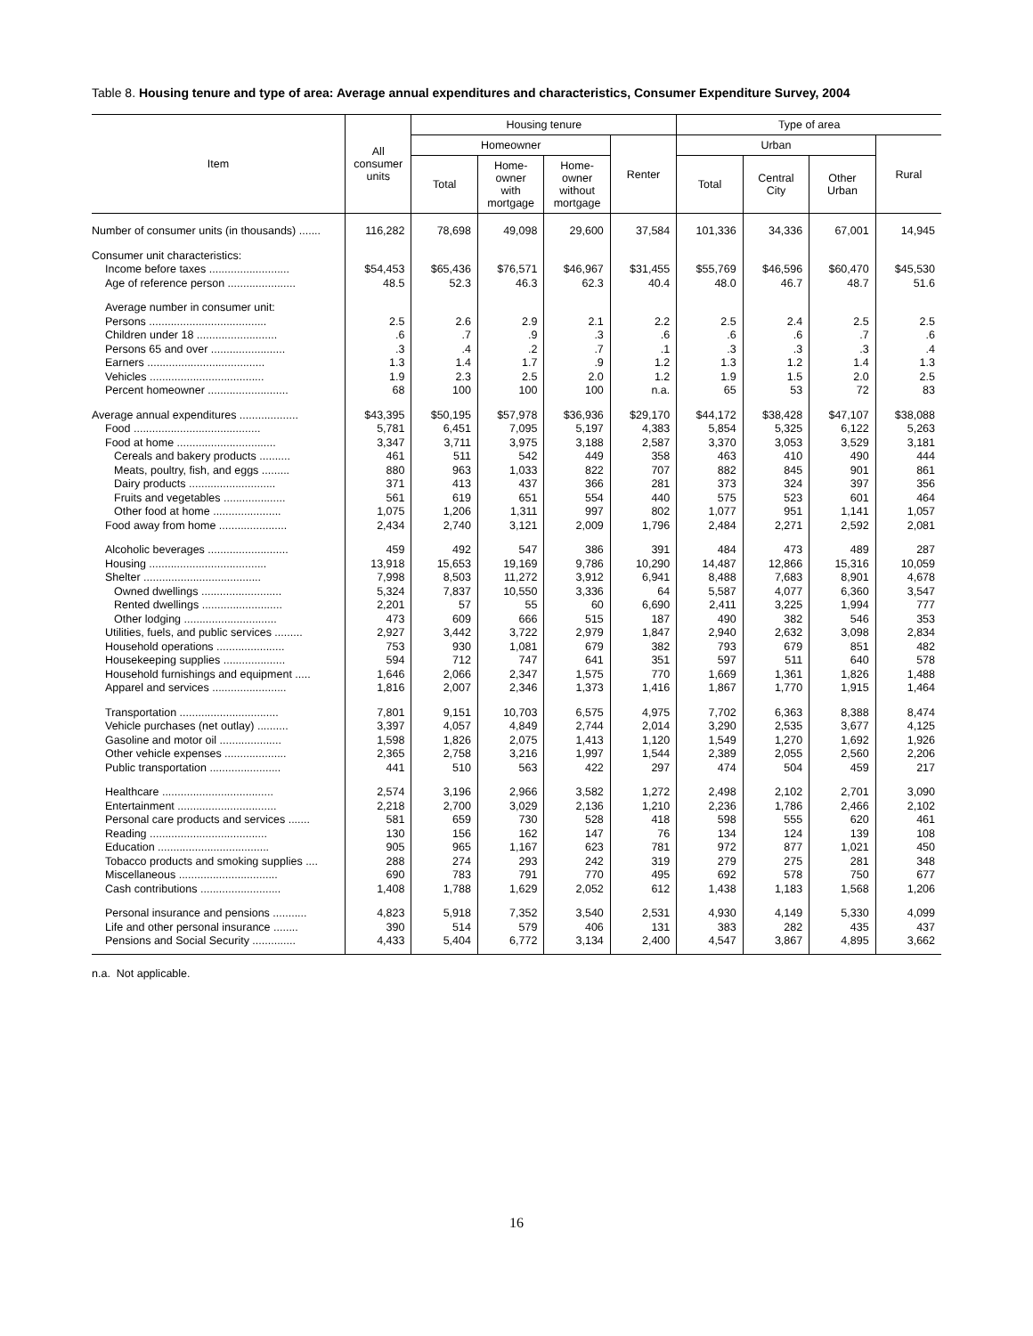Table 8. Housing tenure and type of area: Average annual expenditures and characteristics, Consumer Expenditure Survey, 2004
| Item | All consumer units | Housing tenure | | | | Type of area | | | |
| --- | --- | --- | --- | --- | --- | --- | --- | --- | --- |
| | | Homeowner | | | Renter | Urban | | | Rural |
| | | Total | Home- owner with mortgage | Home- owner without mortgage | | Total | Central City | Other Urban | |
| Number of consumer units (in thousands) ....... | 116,282 | 78,698 | 49,098 | 29,600 | 37,584 | 101,336 | 34,336 | 67,001 | 14,945 |
| Consumer unit characteristics: | | | | | | | | | |
| Income before taxes .......................... | $54,453 | $65,436 | $76,571 | $46,967 | $31,455 | $55,769 | $46,596 | $60,470 | $45,530 |
| Age of reference person ...................... | 48.5 | 52.3 | 46.3 | 62.3 | 40.4 | 48.0 | 46.7 | 48.7 | 51.6 |
| Average number in consumer unit: | | | | | | | | | |
| Persons ...................................... | 2.5 | 2.6 | 2.9 | 2.1 | 2.2 | 2.5 | 2.4 | 2.5 | 2.5 |
| Children under 18 .......................... | .6 | .7 | .9 | .3 | .6 | .6 | .6 | .7 | .6 |
| Persons 65 and over ........................ | .3 | .4 | .2 | .7 | .1 | .3 | .3 | .3 | .4 |
| Earners ...................................... | 1.3 | 1.4 | 1.7 | .9 | 1.2 | 1.3 | 1.2 | 1.4 | 1.3 |
| Vehicles ..................................... | 1.9 | 2.3 | 2.5 | 2.0 | 1.2 | 1.9 | 1.5 | 2.0 | 2.5 |
| Percent homeowner .......................... | 68 | 100 | 100 | 100 | n.a. | 65 | 53 | 72 | 83 |
| Average annual expenditures ................... | $43,395 | $50,195 | $57,978 | $36,936 | $29,170 | $44,172 | $38,428 | $47,107 | $38,088 |
| Food ......................................... | 5,781 | 6,451 | 7,095 | 5,197 | 4,383 | 5,854 | 5,325 | 6,122 | 5,263 |
| Food at home ................................ | 3,347 | 3,711 | 3,975 | 3,188 | 2,587 | 3,370 | 3,053 | 3,529 | 3,181 |
| Cereals and bakery products .......... | 461 | 511 | 542 | 449 | 358 | 463 | 410 | 490 | 444 |
| Meats, poultry, fish, and eggs ......... | 880 | 963 | 1,033 | 822 | 707 | 882 | 845 | 901 | 861 |
| Dairy products ............................ | 371 | 413 | 437 | 366 | 281 | 373 | 324 | 397 | 356 |
| Fruits and vegetables .................... | 561 | 619 | 651 | 554 | 440 | 575 | 523 | 601 | 464 |
| Other food at home ...................... | 1,075 | 1,206 | 1,311 | 997 | 802 | 1,077 | 951 | 1,141 | 1,057 |
| Food away from home ...................... | 2,434 | 2,740 | 3,121 | 2,009 | 1,796 | 2,484 | 2,271 | 2,592 | 2,081 |
| Alcoholic beverages .......................... | 459 | 492 | 547 | 386 | 391 | 484 | 473 | 489 | 287 |
| Housing ...................................... | 13,918 | 15,653 | 19,169 | 9,786 | 10,290 | 14,487 | 12,866 | 15,316 | 10,059 |
| Shelter ...................................... | 7,998 | 8,503 | 11,272 | 3,912 | 6,941 | 8,488 | 7,683 | 8,901 | 4,678 |
| Owned dwellings .......................... | 5,324 | 7,837 | 10,550 | 3,336 | 64 | 5,587 | 4,077 | 6,360 | 3,547 |
| Rented dwellings .......................... | 2,201 | 57 | 55 | 60 | 6,690 | 2,411 | 3,225 | 1,994 | 777 |
| Other lodging .............................. | 473 | 609 | 666 | 515 | 187 | 490 | 382 | 546 | 353 |
| Utilities, fuels, and public services ......... | 2,927 | 3,442 | 3,722 | 2,979 | 1,847 | 2,940 | 2,632 | 3,098 | 2,834 |
| Household operations ...................... | 753 | 930 | 1,081 | 679 | 382 | 793 | 679 | 851 | 482 |
| Housekeeping supplies .................... | 594 | 712 | 747 | 641 | 351 | 597 | 511 | 640 | 578 |
| Household furnishings and equipment ..... | 1,646 | 2,066 | 2,347 | 1,575 | 770 | 1,669 | 1,361 | 1,826 | 1,488 |
| Apparel and services ........................ | 1,816 | 2,007 | 2,346 | 1,373 | 1,416 | 1,867 | 1,770 | 1,915 | 1,464 |
| Transportation ................................ | 7,801 | 9,151 | 10,703 | 6,575 | 4,975 | 7,702 | 6,363 | 8,388 | 8,474 |
| Vehicle purchases (net outlay) .......... | 3,397 | 4,057 | 4,849 | 2,744 | 2,014 | 3,290 | 2,535 | 3,677 | 4,125 |
| Gasoline and motor oil .................... | 1,598 | 1,826 | 2,075 | 1,413 | 1,120 | 1,549 | 1,270 | 1,692 | 1,926 |
| Other vehicle expenses .................... | 2,365 | 2,758 | 3,216 | 1,997 | 1,544 | 2,389 | 2,055 | 2,560 | 2,206 |
| Public transportation ....................... | 441 | 510 | 563 | 422 | 297 | 474 | 504 | 459 | 217 |
| Healthcare .................................... | 2,574 | 3,196 | 2,966 | 3,582 | 1,272 | 2,498 | 2,102 | 2,701 | 3,090 |
| Entertainment ................................ | 2,218 | 2,700 | 3,029 | 2,136 | 1,210 | 2,236 | 1,786 | 2,466 | 2,102 |
| Personal care products and services ....... | 581 | 659 | 730 | 528 | 418 | 598 | 555 | 620 | 461 |
| Reading ...................................... | 130 | 156 | 162 | 147 | 76 | 134 | 124 | 139 | 108 |
| Education .................................... | 905 | 965 | 1,167 | 623 | 781 | 972 | 877 | 1,021 | 450 |
| Tobacco products and smoking supplies .... | 288 | 274 | 293 | 242 | 319 | 279 | 275 | 281 | 348 |
| Miscellaneous ................................ | 690 | 783 | 791 | 770 | 495 | 692 | 578 | 750 | 677 |
| Cash contributions .......................... | 1,408 | 1,788 | 1,629 | 2,052 | 612 | 1,438 | 1,183 | 1,568 | 1,206 |
| Personal insurance and pensions ........... | 4,823 | 5,918 | 7,352 | 3,540 | 2,531 | 4,930 | 4,149 | 5,330 | 4,099 |
| Life and other personal insurance ........ | 390 | 514 | 579 | 406 | 131 | 383 | 282 | 435 | 437 |
| Pensions and Social Security .............. | 4,433 | 5,404 | 6,772 | 3,134 | 2,400 | 4,547 | 3,867 | 4,895 | 3,662 |
n.a. Not applicable.
16